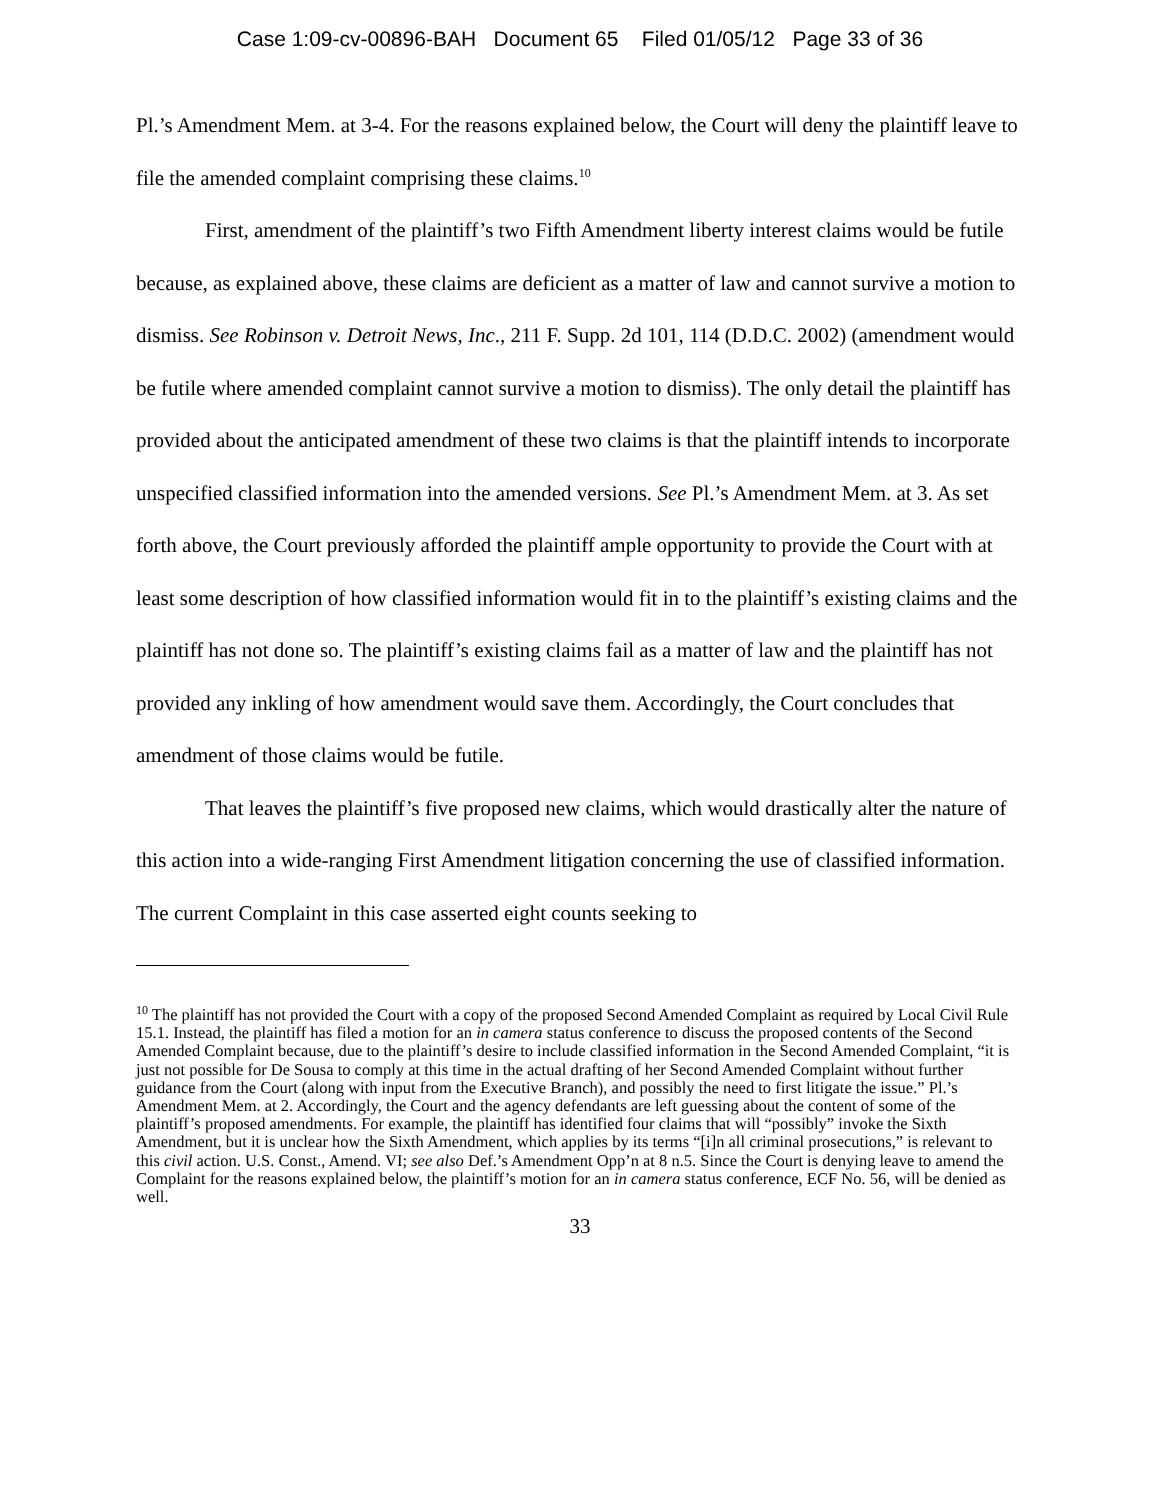Case 1:09-cv-00896-BAH Document 65 Filed 01/05/12 Page 33 of 36
Pl.’s Amendment Mem. at 3-4. For the reasons explained below, the Court will deny the plaintiff leave to file the amended complaint comprising these claims.<sup>10</sup>
First, amendment of the plaintiff’s two Fifth Amendment liberty interest claims would be futile because, as explained above, these claims are deficient as a matter of law and cannot survive a motion to dismiss. See Robinson v. Detroit News, Inc., 211 F. Supp. 2d 101, 114 (D.D.C. 2002) (amendment would be futile where amended complaint cannot survive a motion to dismiss). The only detail the plaintiff has provided about the anticipated amendment of these two claims is that the plaintiff intends to incorporate unspecified classified information into the amended versions. See Pl.’s Amendment Mem. at 3. As set forth above, the Court previously afforded the plaintiff ample opportunity to provide the Court with at least some description of how classified information would fit in to the plaintiff’s existing claims and the plaintiff has not done so. The plaintiff’s existing claims fail as a matter of law and the plaintiff has not provided any inkling of how amendment would save them. Accordingly, the Court concludes that amendment of those claims would be futile.
That leaves the plaintiff’s five proposed new claims, which would drastically alter the nature of this action into a wide-ranging First Amendment litigation concerning the use of classified information. The current Complaint in this case asserted eight counts seeking to
<sup>10</sup> The plaintiff has not provided the Court with a copy of the proposed Second Amended Complaint as required by Local Civil Rule 15.1. Instead, the plaintiff has filed a motion for an in camera status conference to discuss the proposed contents of the Second Amended Complaint because, due to the plaintiff’s desire to include classified information in the Second Amended Complaint, “it is just not possible for De Sousa to comply at this time in the actual drafting of her Second Amended Complaint without further guidance from the Court (along with input from the Executive Branch), and possibly the need to first litigate the issue.” Pl.’s Amendment Mem. at 2. Accordingly, the Court and the agency defendants are left guessing about the content of some of the plaintiff’s proposed amendments. For example, the plaintiff has identified four claims that will “possibly” invoke the Sixth Amendment, but it is unclear how the Sixth Amendment, which applies by its terms “[i]n all criminal prosecutions,” is relevant to this civil action. U.S. Const., Amend. VI; see also Def.’s Amendment Opp’n at 8 n.5. Since the Court is denying leave to amend the Complaint for the reasons explained below, the plaintiff’s motion for an in camera status conference, ECF No. 56, will be denied as well.
33